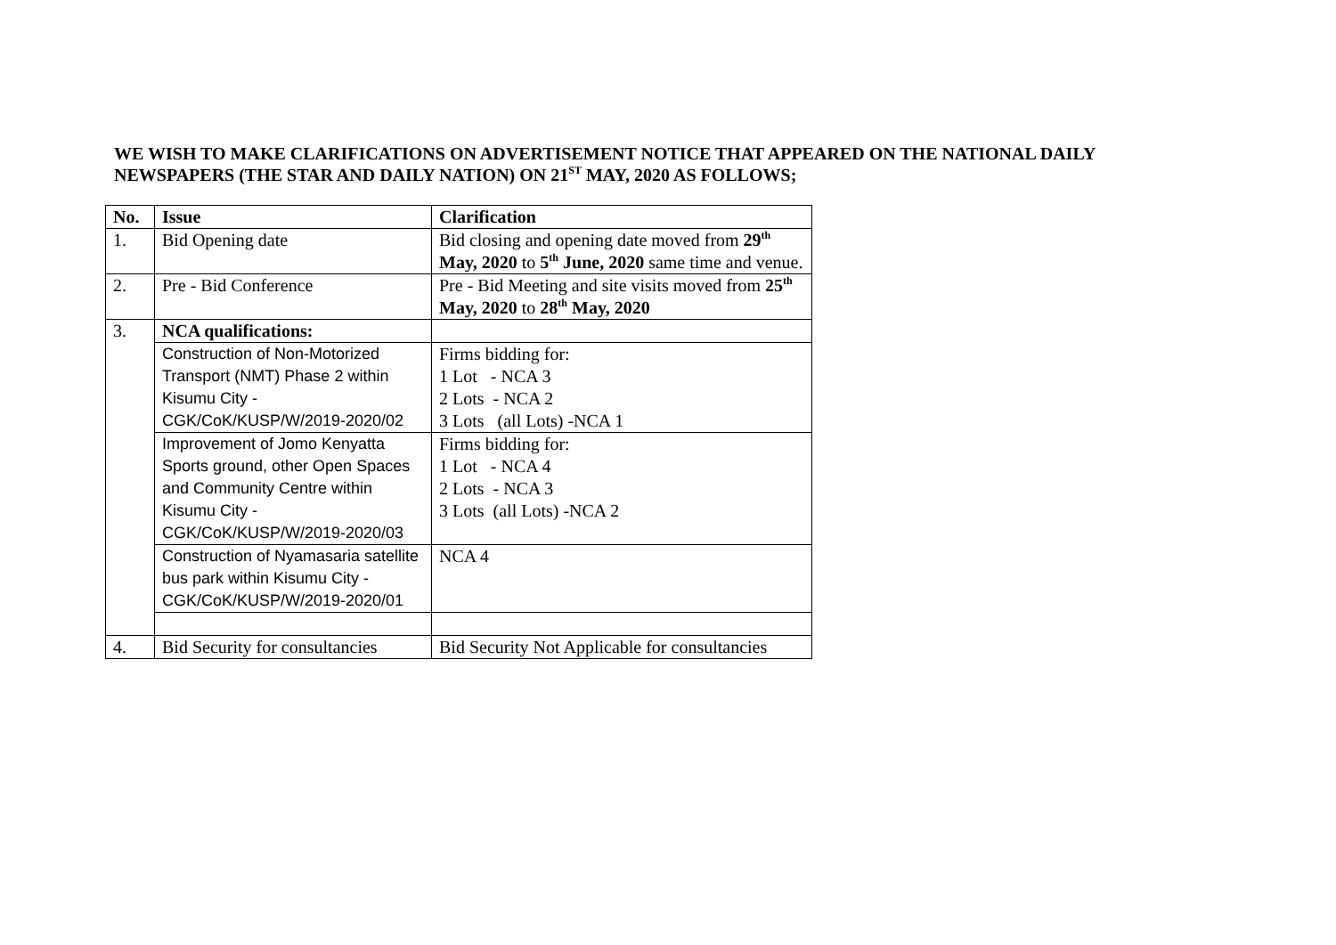WE WISH TO MAKE CLARIFICATIONS ON ADVERTISEMENT NOTICE THAT APPEARED ON THE NATIONAL DAILY NEWSPAPERS (THE STAR AND DAILY NATION) ON 21<sup>ST</sup> MAY, 2020 AS FOLLOWS;
| No. | Issue | Clarification |
| --- | --- | --- |
| 1. | Bid Opening date | Bid closing and opening date moved from 29<sup>th</sup> May, 2020 to 5<sup>th</sup> June, 2020 same time and venue. |
| 2. | Pre - Bid Conference | Pre - Bid Meeting and site visits moved from 25<sup>th</sup> May, 2020 to 28<sup>th</sup> May, 2020 |
| 3. | NCA qualifications: | |
| | Construction of Non-Motorized Transport (NMT) Phase 2 within Kisumu City - CGK/CoK/KUSP/W/2019-2020/02 | Firms bidding for: 1 Lot - NCA 3 2 Lots - NCA 2 3 Lots (all Lots) -NCA 1 |
| | Improvement of Jomo Kenyatta Sports ground, other Open Spaces and Community Centre within Kisumu City - CGK/CoK/KUSP/W/2019-2020/03 | Firms bidding for: 1 Lot - NCA 4 2 Lots - NCA 3 3 Lots (all Lots) -NCA 2 |
| | Construction of Nyamasaria satellite bus park within Kisumu City - CGK/CoK/KUSP/W/2019-2020/01 | NCA 4 |
| 4. | Bid Security for consultancies | Bid Security Not Applicable for consultancies |